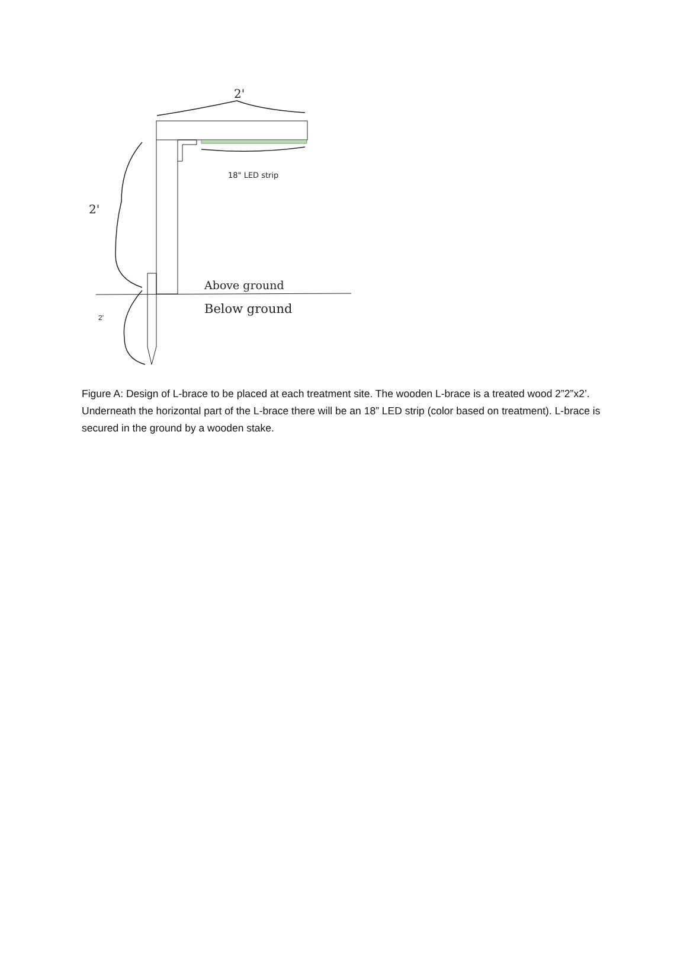2'
18" LED strip
2'
2'
Above ground
Below ground
Figure A: Design of L-brace to be placed at each treatment site. The wooden L-brace is a treated wood 2”2”x2’. Underneath the horizontal part of the L-brace there will be an 18” LED strip (color based on treatment). L-brace is secured in the ground by a wooden stake.